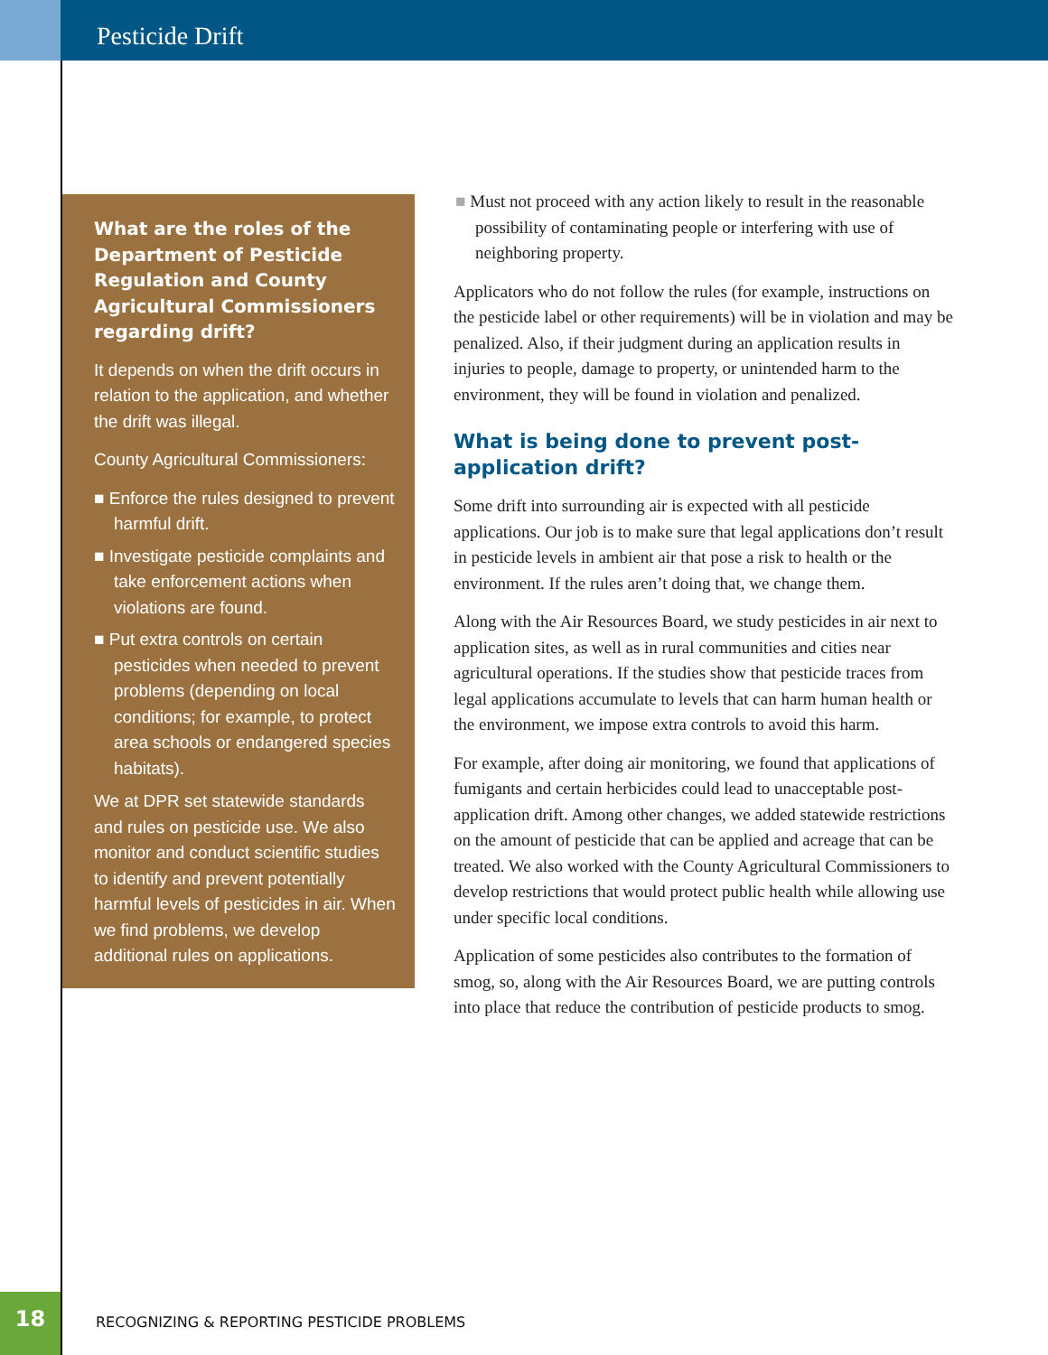Pesticide Drift
What are the roles of the Department of Pesticide Regulation and County Agricultural Commissioners regarding drift?
It depends on when the drift occurs in relation to the application, and whether the drift was illegal.
County Agricultural Commissioners:
■ Enforce the rules designed to prevent harmful drift.
■ Investigate pesticide complaints and take enforcement actions when violations are found.
■ Put extra controls on certain pesticides when needed to prevent problems (depending on local conditions; for example, to protect area schools or endangered species habitats).
We at DPR set statewide standards and rules on pesticide use. We also monitor and conduct scientific studies to identify and prevent potentially harmful levels of pesticides in air. When we find problems, we develop additional rules on applications.
■ Must not proceed with any action likely to result in the reasonable possibility of contaminating people or interfering with use of neighboring property.
Applicators who do not follow the rules (for example, instructions on the pesticide label or other requirements) will be in violation and may be penalized. Also, if their judgment during an application results in injuries to people, damage to property, or unintended harm to the environment, they will be found in violation and penalized.
What is being done to prevent post-application drift?
Some drift into surrounding air is expected with all pesticide applications. Our job is to make sure that legal applications don’t result in pesticide levels in ambient air that pose a risk to health or the environment. If the rules aren’t doing that, we change them.
Along with the Air Resources Board, we study pesticides in air next to application sites, as well as in rural communities and cities near agricultural operations. If the studies show that pesticide traces from legal applications accumulate to levels that can harm human health or the environment, we impose extra controls to avoid this harm.
For example, after doing air monitoring, we found that applications of fumigants and certain herbicides could lead to unacceptable post-application drift. Among other changes, we added statewide restrictions on the amount of pesticide that can be applied and acreage that can be treated. We also worked with the County Agricultural Commissioners to develop restrictions that would protect public health while allowing use under specific local conditions.
Application of some pesticides also contributes to the formation of smog, so, along with the Air Resources Board, we are putting controls into place that reduce the contribution of pesticide products to smog.
18
RECOGNIZING & REPORTING PESTICIDE PROBLEMS